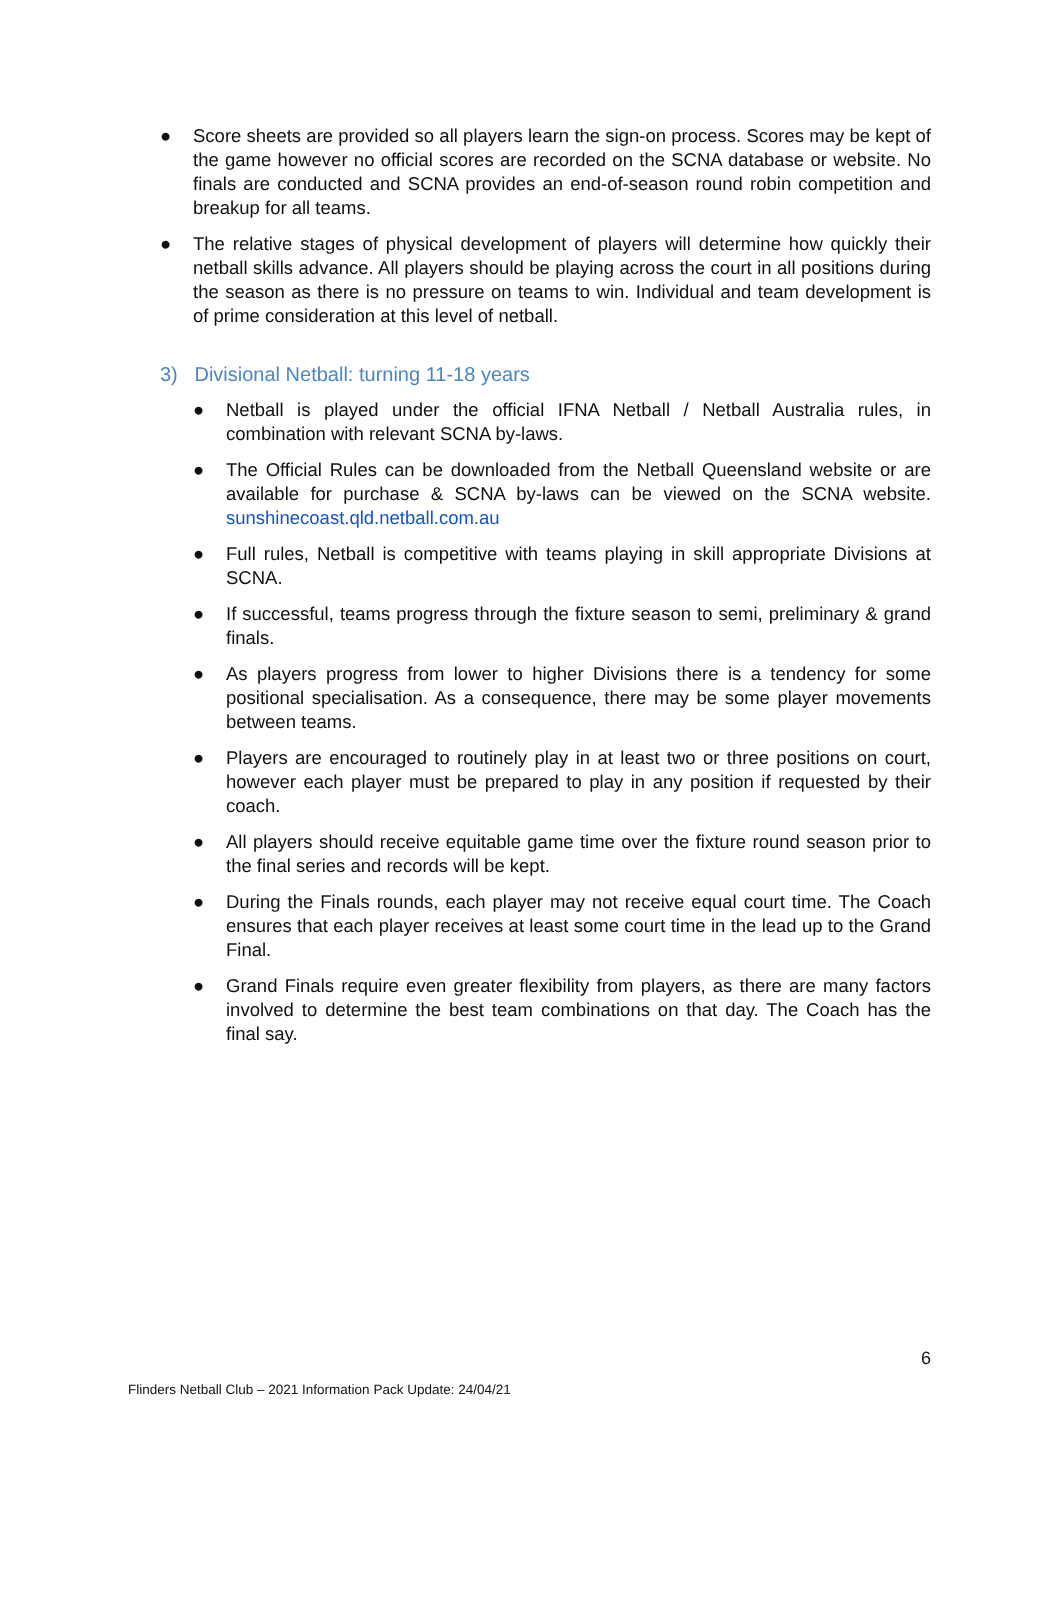● Score sheets are provided so all players learn the sign-on process. Scores may be kept of the game however no official scores are recorded on the SCNA database or website. No finals are conducted and SCNA provides an end-of-season round robin competition and breakup for all teams.
● The relative stages of physical development of players will determine how quickly their netball skills advance. All players should be playing across the court in all positions during the season as there is no pressure on teams to win. Individual and team development is of prime consideration at this level of netball.
3) Divisional Netball: turning 11-18 years
● Netball is played under the official IFNA Netball / Netball Australia rules, in combination with relevant SCNA by-laws.
● The Official Rules can be downloaded from the Netball Queensland website or are available for purchase & SCNA by-laws can be viewed on the SCNA website. sunshinecoast.qld.netball.com.au
● Full rules, Netball is competitive with teams playing in skill appropriate Divisions at SCNA.
● If successful, teams progress through the fixture season to semi, preliminary & grand finals.
● As players progress from lower to higher Divisions there is a tendency for some positional specialisation. As a consequence, there may be some player movements between teams.
● Players are encouraged to routinely play in at least two or three positions on court, however each player must be prepared to play in any position if requested by their coach.
● All players should receive equitable game time over the fixture round season prior to the final series and records will be kept.
● During the Finals rounds, each player may not receive equal court time. The Coach ensures that each player receives at least some court time in the lead up to the Grand Final.
● Grand Finals require even greater flexibility from players, as there are many factors involved to determine the best team combinations on that day. The Coach has the final say.
6
Flinders Netball Club – 2021 Information Pack Update: 24/04/21